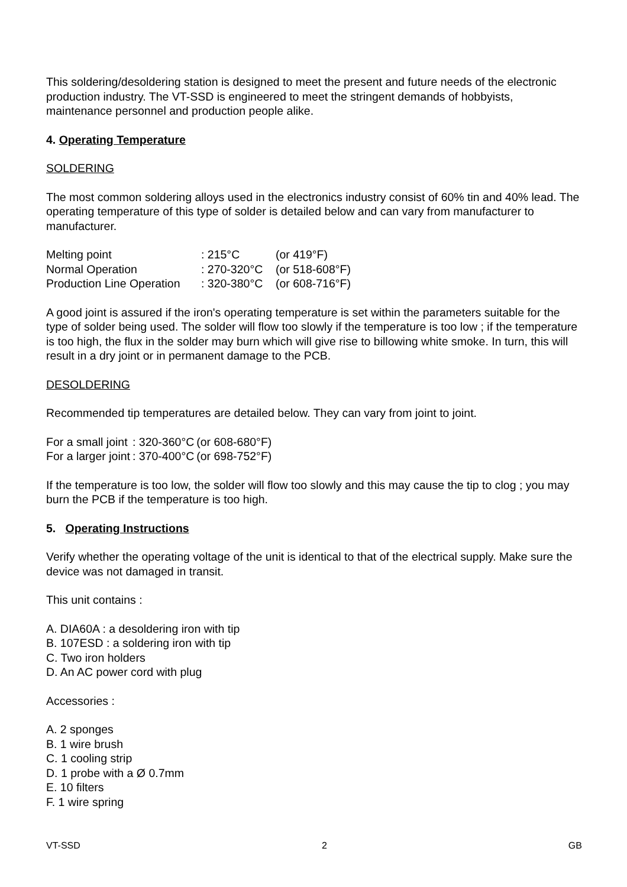This soldering/desoldering station is designed to meet the present and future needs of the electronic production industry. The VT-SSD is engineered to meet the stringent demands of hobbyists, maintenance personnel and production people alike.
4. Operating Temperature
SOLDERING
The most common soldering alloys used in the electronics industry consist of 60% tin and 40% lead. The operating temperature of this type of solder is detailed below and can vary from manufacturer to manufacturer.
| Melting point | : 215°C | (or 419°F) |
| Normal Operation | : 270-320°C | (or 518-608°F) |
| Production Line Operation | : 320-380°C | (or 608-716°F) |
A good joint is assured if the iron's operating temperature is set within the parameters suitable for the type of solder being used. The solder will flow too slowly if the temperature is too low ; if the temperature is too high, the flux in the solder may burn which will give rise to billowing white smoke. In turn, this will result in a dry joint or in permanent damage to the PCB.
DESOLDERING
Recommended tip temperatures are detailed below. They can vary from joint to joint.
| For a small joint | : 320-360°C | (or 608-680°F) |
| For a larger joint | : 370-400°C | (or 698-752°F) |
If the temperature is too low, the solder will flow too slowly and this may cause the tip to clog ; you may burn the PCB if the temperature is too high.
5. Operating Instructions
Verify whether the operating voltage of the unit is identical to that of the electrical supply. Make sure the device was not damaged in transit.
This unit contains :
A. DIA60A : a desoldering iron with tip
B. 107ESD : a soldering iron with tip
C. Two iron holders
D. An AC power cord with plug
Accessories :
A. 2 sponges
B. 1 wire brush
C. 1 cooling strip
D. 1 probe with a Ø 0.7mm
E. 10 filters
F. 1 wire spring
VT-SSD 2 GB